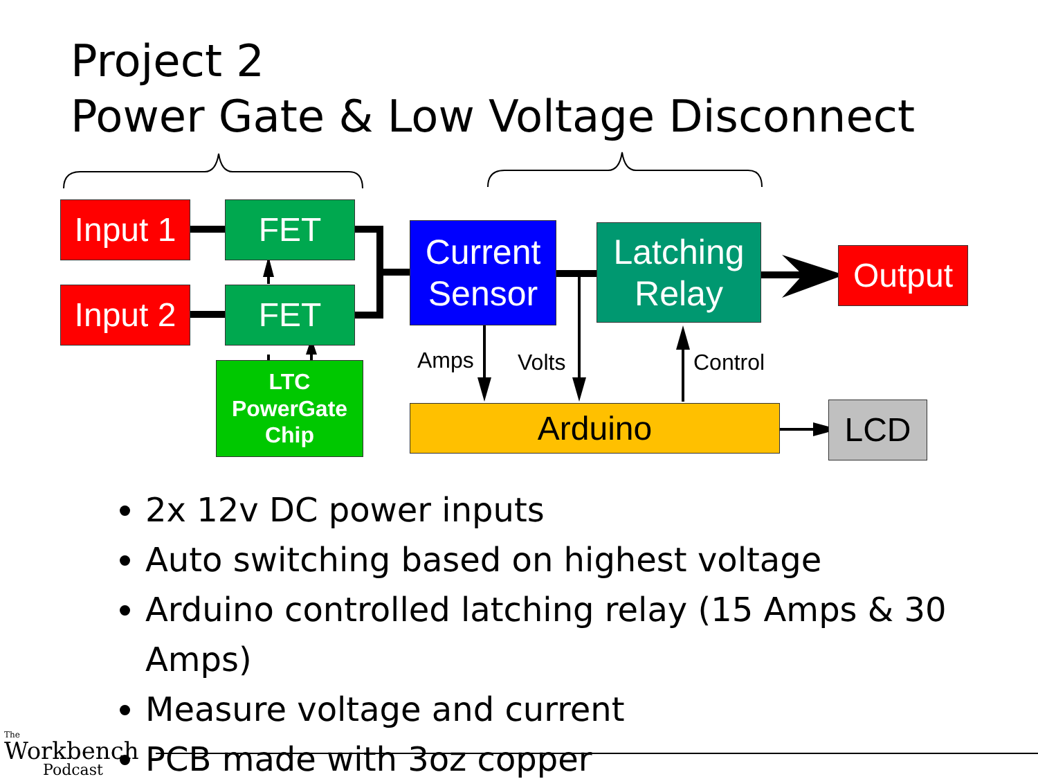Project 2
Power Gate & Low Voltage Disconnect
Input 1
Input 2
FET
FET
LTC
PowerGate
Chip
Current
Sensor
Latching
Relay
Output
Arduino LCD
Amps Volts Control
2x 12v DC power inputs
Auto switching based on highest voltage
Arduino controlled latching relay (15 Amps & 30 Amps)
Measure voltage and current
PCB made with 3oz copper
The
Workbench
Podcast